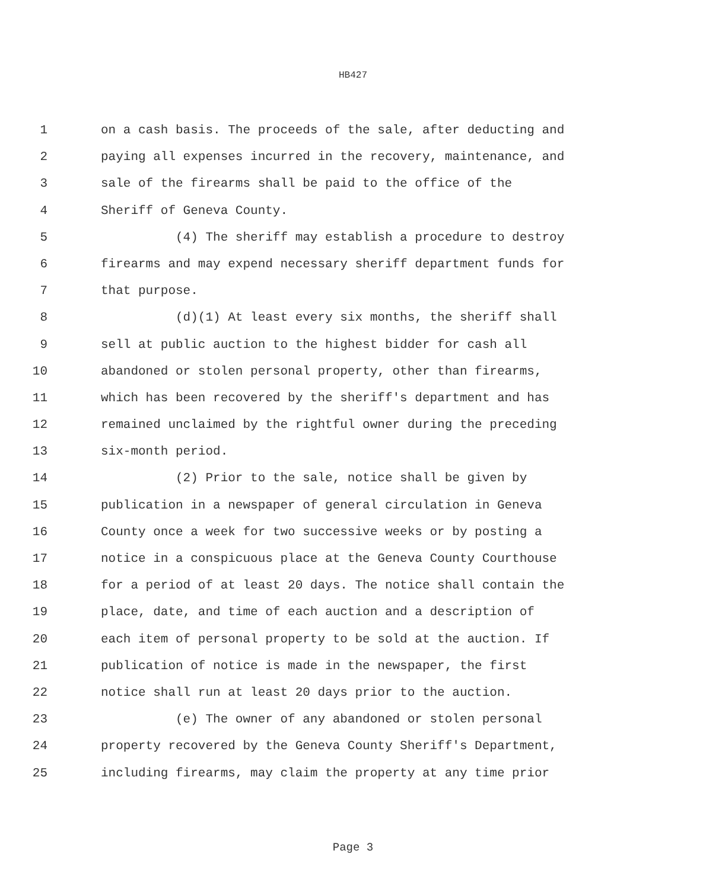HB427
1 on a cash basis. The proceeds of the sale, after deducting and
2 paying all expenses incurred in the recovery, maintenance, and
3 sale of the firearms shall be paid to the office of the
4 Sheriff of Geneva County.
5 (4) The sheriff may establish a procedure to destroy
6 firearms and may expend necessary sheriff department funds for
7 that purpose.
8 (d)(1) At least every six months, the sheriff shall
9 sell at public auction to the highest bidder for cash all
10 abandoned or stolen personal property, other than firearms,
11 which has been recovered by the sheriff's department and has
12 remained unclaimed by the rightful owner during the preceding
13 six-month period.
14 (2) Prior to the sale, notice shall be given by
15 publication in a newspaper of general circulation in Geneva
16 County once a week for two successive weeks or by posting a
17 notice in a conspicuous place at the Geneva County Courthouse
18 for a period of at least 20 days. The notice shall contain the
19 place, date, and time of each auction and a description of
20 each item of personal property to be sold at the auction. If
21 publication of notice is made in the newspaper, the first
22 notice shall run at least 20 days prior to the auction.
23 (e) The owner of any abandoned or stolen personal
24 property recovered by the Geneva County Sheriff's Department,
25 including firearms, may claim the property at any time prior
Page 3